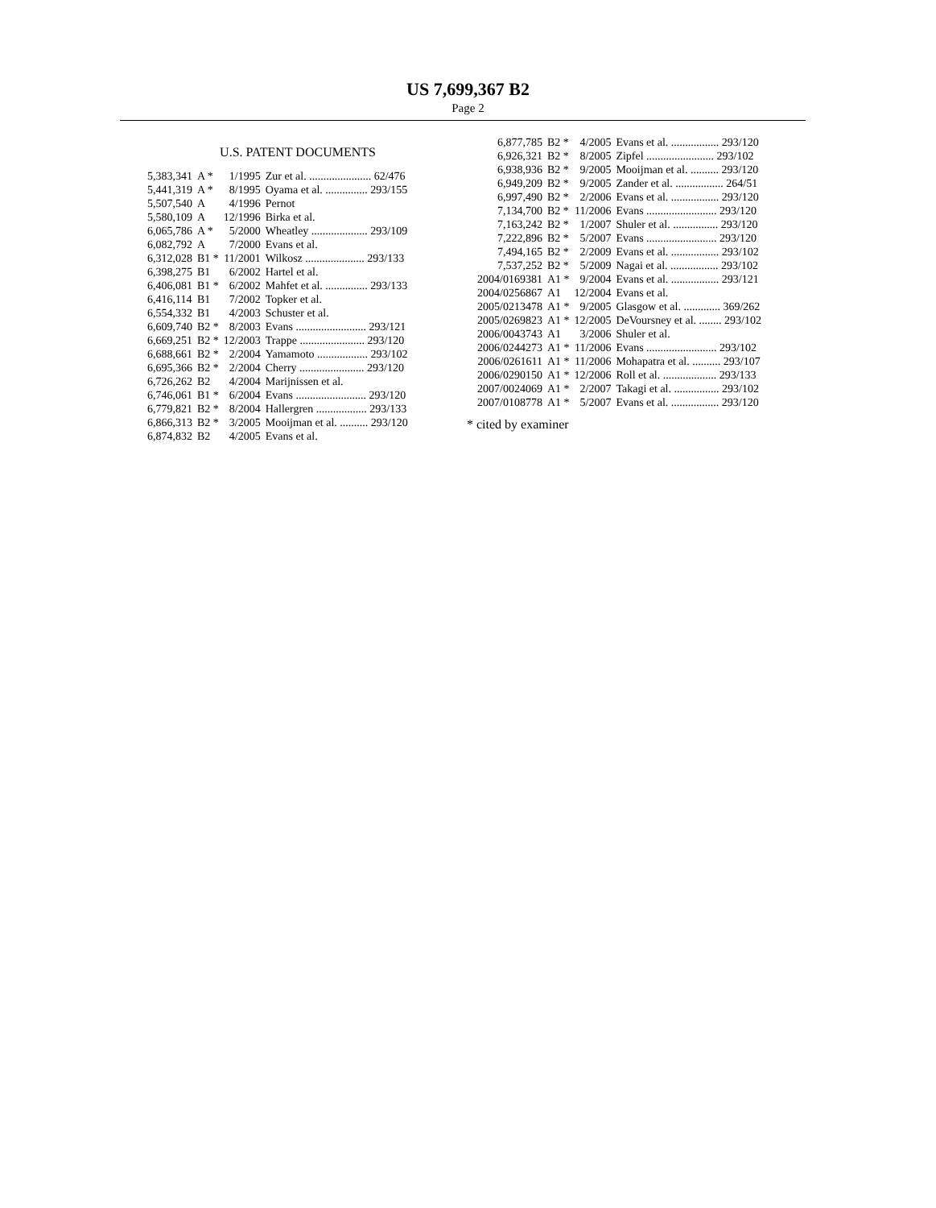US 7,699,367 B2
Page 2
U.S. PATENT DOCUMENTS
| 5,383,341 | A * | 1/1995 | Zur et al. ...................... 62/476 |
| 5,441,319 | A * | 8/1995 | Oyama et al. ............... 293/155 |
| 5,507,540 | A | 4/1996 | Pernot |
| 5,580,109 | A | 12/1996 | Birka et al. |
| 6,065,786 | A * | 5/2000 | Wheatley .................... 293/109 |
| 6,082,792 | A | 7/2000 | Evans et al. |
| 6,312,028 | B1 * | 11/2001 | Wilkosz ..................... 293/133 |
| 6,398,275 | B1 | 6/2002 | Hartel et al. |
| 6,406,081 | B1 * | 6/2002 | Mahfet et al. ............... 293/133 |
| 6,416,114 | B1 | 7/2002 | Topker et al. |
| 6,554,332 | B1 | 4/2003 | Schuster et al. |
| 6,609,740 | B2 * | 8/2003 | Evans ......................... 293/121 |
| 6,669,251 | B2 * | 12/2003 | Trappe ....................... 293/120 |
| 6,688,661 | B2 * | 2/2004 | Yamamoto .................. 293/102 |
| 6,695,366 | B2 * | 2/2004 | Cherry ....................... 293/120 |
| 6,726,262 | B2 | 4/2004 | Marijnissen et al. |
| 6,746,061 | B1 * | 6/2004 | Evans ......................... 293/120 |
| 6,779,821 | B2 * | 8/2004 | Hallergren .................. 293/133 |
| 6,866,313 | B2 * | 3/2005 | Mooijman et al. .......... 293/120 |
| 6,874,832 | B2 | 4/2005 | Evans et al. |
| 6,877,785 | B2 * | 4/2005 | Evans et al. ................. 293/120 |
| 6,926,321 | B2 * | 8/2005 | Zipfel ........................ 293/102 |
| 6,938,936 | B2 * | 9/2005 | Mooijman et al. .......... 293/120 |
| 6,949,209 | B2 * | 9/2005 | Zander et al. ................. 264/51 |
| 6,997,490 | B2 * | 2/2006 | Evans et al. ................. 293/120 |
| 7,134,700 | B2 * | 11/2006 | Evans ......................... 293/120 |
| 7,163,242 | B2 * | 1/2007 | Shuler et al. ................ 293/120 |
| 7,222,896 | B2 * | 5/2007 | Evans ......................... 293/120 |
| 7,494,165 | B2 * | 2/2009 | Evans et al. ................. 293/102 |
| 7,537,252 | B2 * | 5/2009 | Nagai et al. ................. 293/102 |
| 2004/0169381 | A1 * | 9/2004 | Evans et al. ................. 293/121 |
| 2004/0256867 | A1 | 12/2004 | Evans et al. |
| 2005/0213478 | A1 * | 9/2005 | Glasgow et al. ............. 369/262 |
| 2005/0269823 | A1 * | 12/2005 | DeVoursney et al. ........ 293/102 |
| 2006/0043743 | A1 | 3/2006 | Shuler et al. |
| 2006/0244273 | A1 * | 11/2006 | Evans ......................... 293/102 |
| 2006/0261611 | A1 * | 11/2006 | Mohapatra et al. .......... 293/107 |
| 2006/0290150 | A1 * | 12/2006 | Roll et al. ................... 293/133 |
| 2007/0024069 | A1 * | 2/2007 | Takagi et al. ................ 293/102 |
| 2007/0108778 | A1 * | 5/2007 | Evans et al. ................. 293/120 |
* cited by examiner